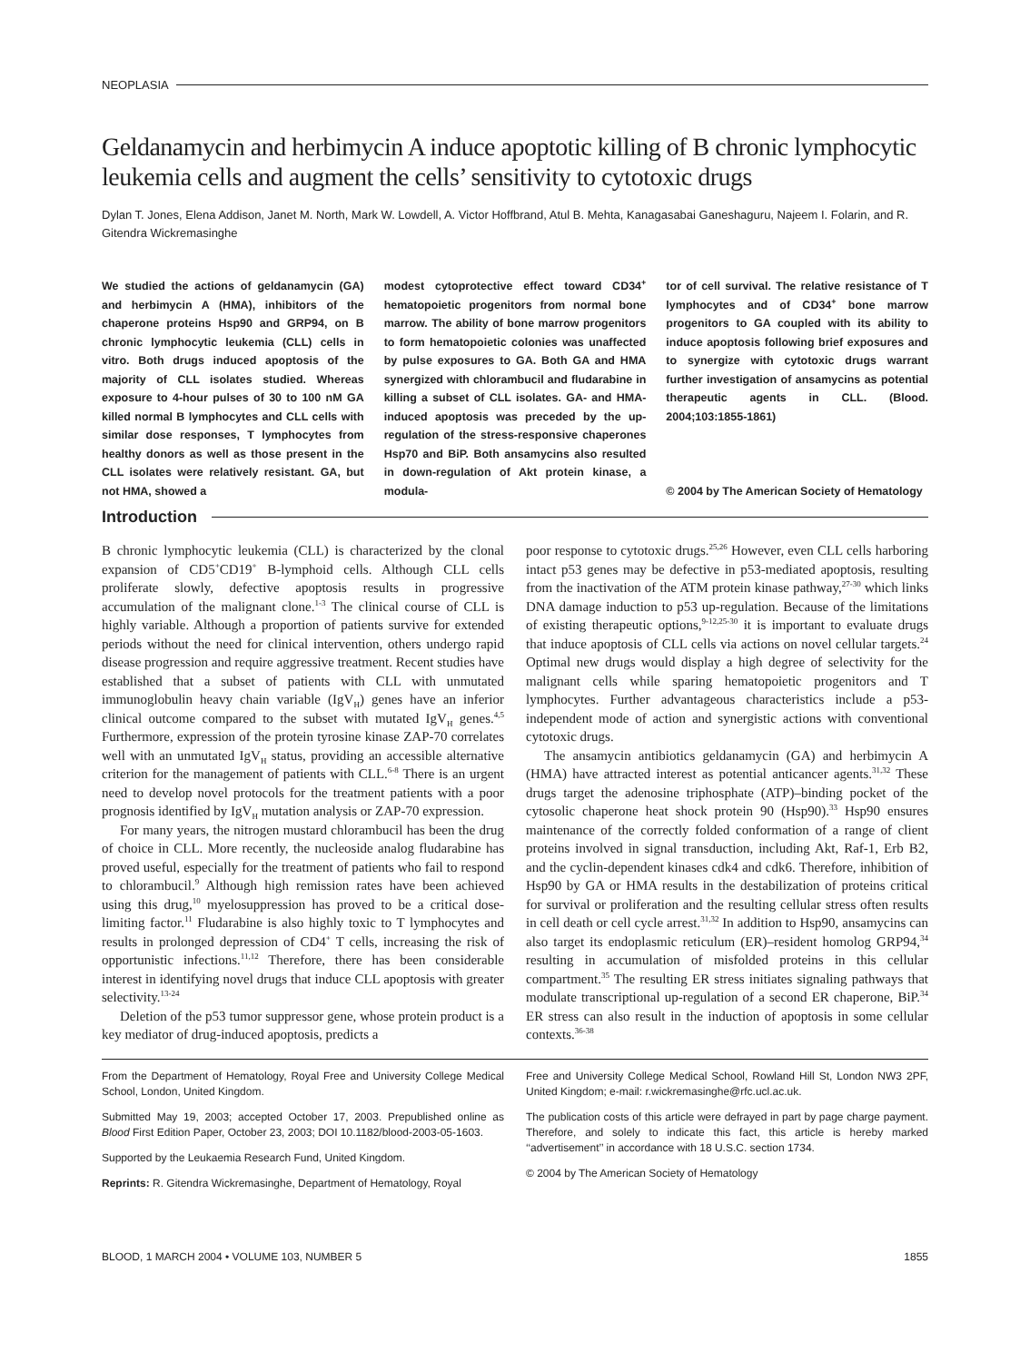NEOPLASIA
Geldanamycin and herbimycin A induce apoptotic killing of B chronic lymphocytic leukemia cells and augment the cells’ sensitivity to cytotoxic drugs
Dylan T. Jones, Elena Addison, Janet M. North, Mark W. Lowdell, A. Victor Hoffbrand, Atul B. Mehta, Kanagasabai Ganeshaguru, Najeem I. Folarin, and R. Gitendra Wickremasinghe
We studied the actions of geldanamycin (GA) and herbimycin A (HMA), inhibitors of the chaperone proteins Hsp90 and GRP94, on B chronic lymphocytic leukemia (CLL) cells in vitro. Both drugs induced apoptosis of the majority of CLL isolates studied. Whereas exposure to 4-hour pulses of 30 to 100 nM GA killed normal B lymphocytes and CLL cells with similar dose responses, T lymphocytes from healthy donors as well as those present in the CLL isolates were relatively resistant. GA, but not HMA, showed a
modest cytoprotective effect toward CD34<sup>+</sup> hematopoietic progenitors from normal bone marrow. The ability of bone marrow progenitors to form hematopoietic colonies was unaffected by pulse exposures to GA. Both GA and HMA synergized with chlorambucil and fludarabine in killing a subset of CLL isolates. GA- and HMA-induced apoptosis was preceded by the up-regulation of the stress-responsive chaperones Hsp70 and BiP. Both ansamycins also resulted in down-regulation of Akt protein kinase, a modula-
tor of cell survival. The relative resistance of T lymphocytes and of CD34<sup>+</sup> bone marrow progenitors to GA coupled with its ability to induce apoptosis following brief exposures and to synergize with cytotoxic drugs warrant further investigation of ansamycins as potential therapeutic agents in CLL. (Blood. 2004;103:1855-1861)
© 2004 by The American Society of Hematology
Introduction
B chronic lymphocytic leukemia (CLL) is characterized by the clonal expansion of CD5<sup>+</sup>CD19<sup>+</sup> B-lymphoid cells. Although CLL cells proliferate slowly, defective apoptosis results in progressive accumulation of the malignant clone.<sup>1-3</sup> The clinical course of CLL is highly variable. Although a proportion of patients survive for extended periods without the need for clinical intervention, others undergo rapid disease progression and require aggressive treatment. Recent studies have established that a subset of patients with CLL with unmutated immunoglobulin heavy chain variable (IgV<sub>H</sub>) genes have an inferior clinical outcome compared to the subset with mutated IgV<sub>H</sub> genes.<sup>4,5</sup> Furthermore, expression of the protein tyrosine kinase ZAP-70 correlates well with an unmutated IgV<sub>H</sub> status, providing an accessible alternative criterion for the management of patients with CLL.<sup>6-8</sup> There is an urgent need to develop novel protocols for the treatment patients with a poor prognosis identified by IgV<sub>H</sub> mutation analysis or ZAP-70 expression.
For many years, the nitrogen mustard chlorambucil has been the drug of choice in CLL. More recently, the nucleoside analog fludarabine has proved useful, especially for the treatment of patients who fail to respond to chlorambucil.<sup>9</sup> Although high remission rates have been achieved using this drug,<sup>10</sup> myelosuppression has proved to be a critical dose-limiting factor.<sup>11</sup> Fludarabine is also highly toxic to T lymphocytes and results in prolonged depression of CD4<sup>+</sup> T cells, increasing the risk of opportunistic infections.<sup>11,12</sup> Therefore, there has been considerable interest in identifying novel drugs that induce CLL apoptosis with greater selectivity.<sup>13-24</sup>
Deletion of the p53 tumor suppressor gene, whose protein product is a key mediator of drug-induced apoptosis, predicts a
poor response to cytotoxic drugs.<sup>25,26</sup> However, even CLL cells harboring intact p53 genes may be defective in p53-mediated apoptosis, resulting from the inactivation of the ATM protein kinase pathway,<sup>27-30</sup> which links DNA damage induction to p53 up-regulation. Because of the limitations of existing therapeutic options,<sup>9-12,25-30</sup> it is important to evaluate drugs that induce apoptosis of CLL cells via actions on novel cellular targets.<sup>24</sup> Optimal new drugs would display a high degree of selectivity for the malignant cells while sparing hematopoietic progenitors and T lymphocytes. Further advantageous characteristics include a p53-independent mode of action and synergistic actions with conventional cytotoxic drugs.
The ansamycin antibiotics geldanamycin (GA) and herbimycin A (HMA) have attracted interest as potential anticancer agents.<sup>31,32</sup> These drugs target the adenosine triphosphate (ATP)–binding pocket of the cytosolic chaperone heat shock protein 90 (Hsp90).<sup>33</sup> Hsp90 ensures maintenance of the correctly folded conformation of a range of client proteins involved in signal transduction, including Akt, Raf-1, Erb B2, and the cyclin-dependent kinases cdk4 and cdk6. Therefore, inhibition of Hsp90 by GA or HMA results in the destabilization of proteins critical for survival or proliferation and the resulting cellular stress often results in cell death or cell cycle arrest.<sup>31,32</sup> In addition to Hsp90, ansamycins can also target its endoplasmic reticulum (ER)–resident homolog GRP94,<sup>34</sup> resulting in accumulation of misfolded proteins in this cellular compartment.<sup>35</sup> The resulting ER stress initiates signaling pathways that modulate transcriptional up-regulation of a second ER chaperone, BiP.<sup>34</sup> ER stress can also result in the induction of apoptosis in some cellular contexts.<sup>36-38</sup>
From the Department of Hematology, Royal Free and University College Medical School, London, United Kingdom.
Submitted May 19, 2003; accepted October 17, 2003. Prepublished online as Blood First Edition Paper, October 23, 2003; DOI 10.1182/blood-2003-05-1603.
Supported by the Leukaemia Research Fund, United Kingdom.
Reprints: R. Gitendra Wickremasinghe, Department of Hematology, Royal
Free and University College Medical School, Rowland Hill St, London NW3 2PF, United Kingdom; e-mail: r.wickremasinghe@rfc.ucl.ac.uk.
The publication costs of this article were defrayed in part by page charge payment. Therefore, and solely to indicate this fact, this article is hereby marked ‘‘advertisement’’ in accordance with 18 U.S.C. section 1734.
© 2004 by The American Society of Hematology
BLOOD, 1 MARCH 2004 • VOLUME 103, NUMBER 5 1855